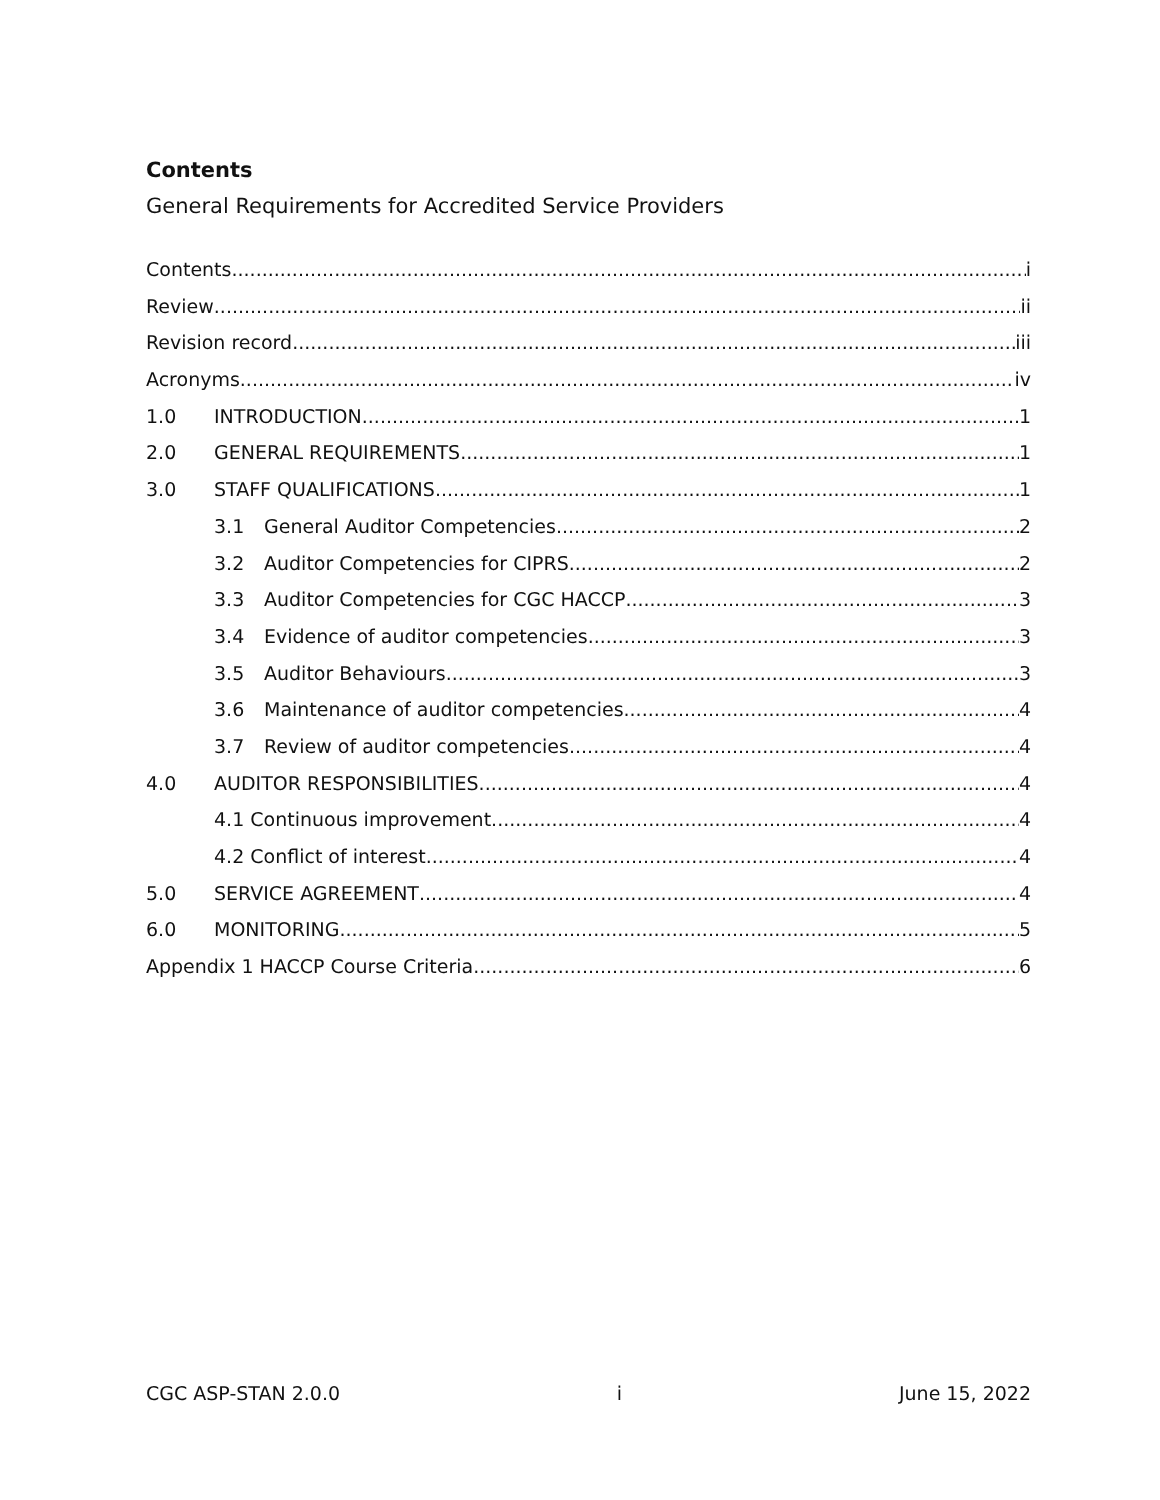Contents
General Requirements for Accredited Service Providers
Contents i
Review ii
Revision record iii
Acronyms iv
1.0 INTRODUCTION 1
2.0 GENERAL REQUIREMENTS 1
3.0 STAFF QUALIFICATIONS 1
3.1 General Auditor Competencies 2
3.2 Auditor Competencies for CIPRS 2
3.3 Auditor Competencies for CGC HACCP 3
3.4 Evidence of auditor competencies 3
3.5 Auditor Behaviours 3
3.6 Maintenance of auditor competencies 4
3.7 Review of auditor competencies 4
4.0 AUDITOR RESPONSIBILITIES 4
4.1 Continuous improvement 4
4.2 Conflict of interest 4
5.0 SERVICE AGREEMENT 4
6.0 MONITORING 5
Appendix 1 HACCP Course Criteria 6
CGC ASP-STAN 2.0.0 i June 15, 2022